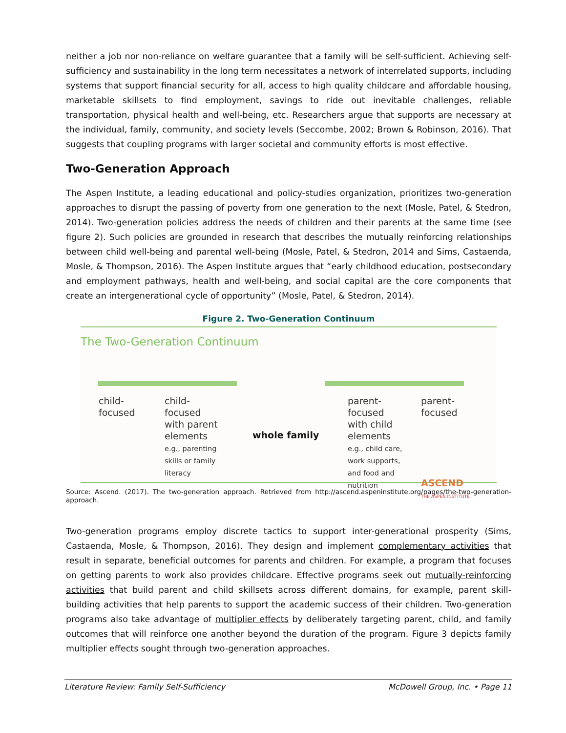neither a job nor non-reliance on welfare guarantee that a family will be self-sufficient. Achieving self-sufficiency and sustainability in the long term necessitates a network of interrelated supports, including systems that support financial security for all, access to high quality childcare and affordable housing, marketable skillsets to find employment, savings to ride out inevitable challenges, reliable transportation, physical health and well-being, etc. Researchers argue that supports are necessary at the individual, family, community, and society levels (Seccombe, 2002; Brown & Robinson, 2016). That suggests that coupling programs with larger societal and community efforts is most effective.
Two-Generation Approach
The Aspen Institute, a leading educational and policy-studies organization, prioritizes two-generation approaches to disrupt the passing of poverty from one generation to the next (Mosle, Patel, & Stedron, 2014). Two-generation policies address the needs of children and their parents at the same time (see figure 2). Such policies are grounded in research that describes the mutually reinforcing relationships between child well-being and parental well-being (Mosle, Patel, & Stedron, 2014 and Sims, Castaenda, Mosle, & Thompson, 2016). The Aspen Institute argues that “early childhood education, postsecondary and employment pathways, health and well-being, and social capital are the core components that create an intergenerational cycle of opportunity” (Mosle, Patel, & Stedron, 2014).
Figure 2. Two-Generation Continuum
The Two-Generation Continuum
child-
focused
child-
focused
with parent
elements
e.g., parenting
skills or family
literacy
whole family
parent-
focused
with child
elements
e.g., child care,
work supports,
and food and
nutrition
parent-
focused
ASCEND
THE ASPEN INSTITUTE
Source: Ascend. (2017). The two-generation approach. Retrieved from http://ascend.aspeninstitute.org/pages/the-two-generation-approach.
Two-generation programs employ discrete tactics to support inter-generational prosperity (Sims, Castaenda, Mosle, & Thompson, 2016). They design and implement complementary activities that result in separate, beneficial outcomes for parents and children. For example, a program that focuses on getting parents to work also provides childcare. Effective programs seek out mutually-reinforcing activities that build parent and child skillsets across different domains, for example, parent skill-building activities that help parents to support the academic success of their children. Two-generation programs also take advantage of multiplier effects by deliberately targeting parent, child, and family outcomes that will reinforce one another beyond the duration of the program. Figure 3 depicts family multiplier effects sought through two-generation approaches.
Literature Review: Family Self-Sufficiency McDowell Group, Inc. • Page 11